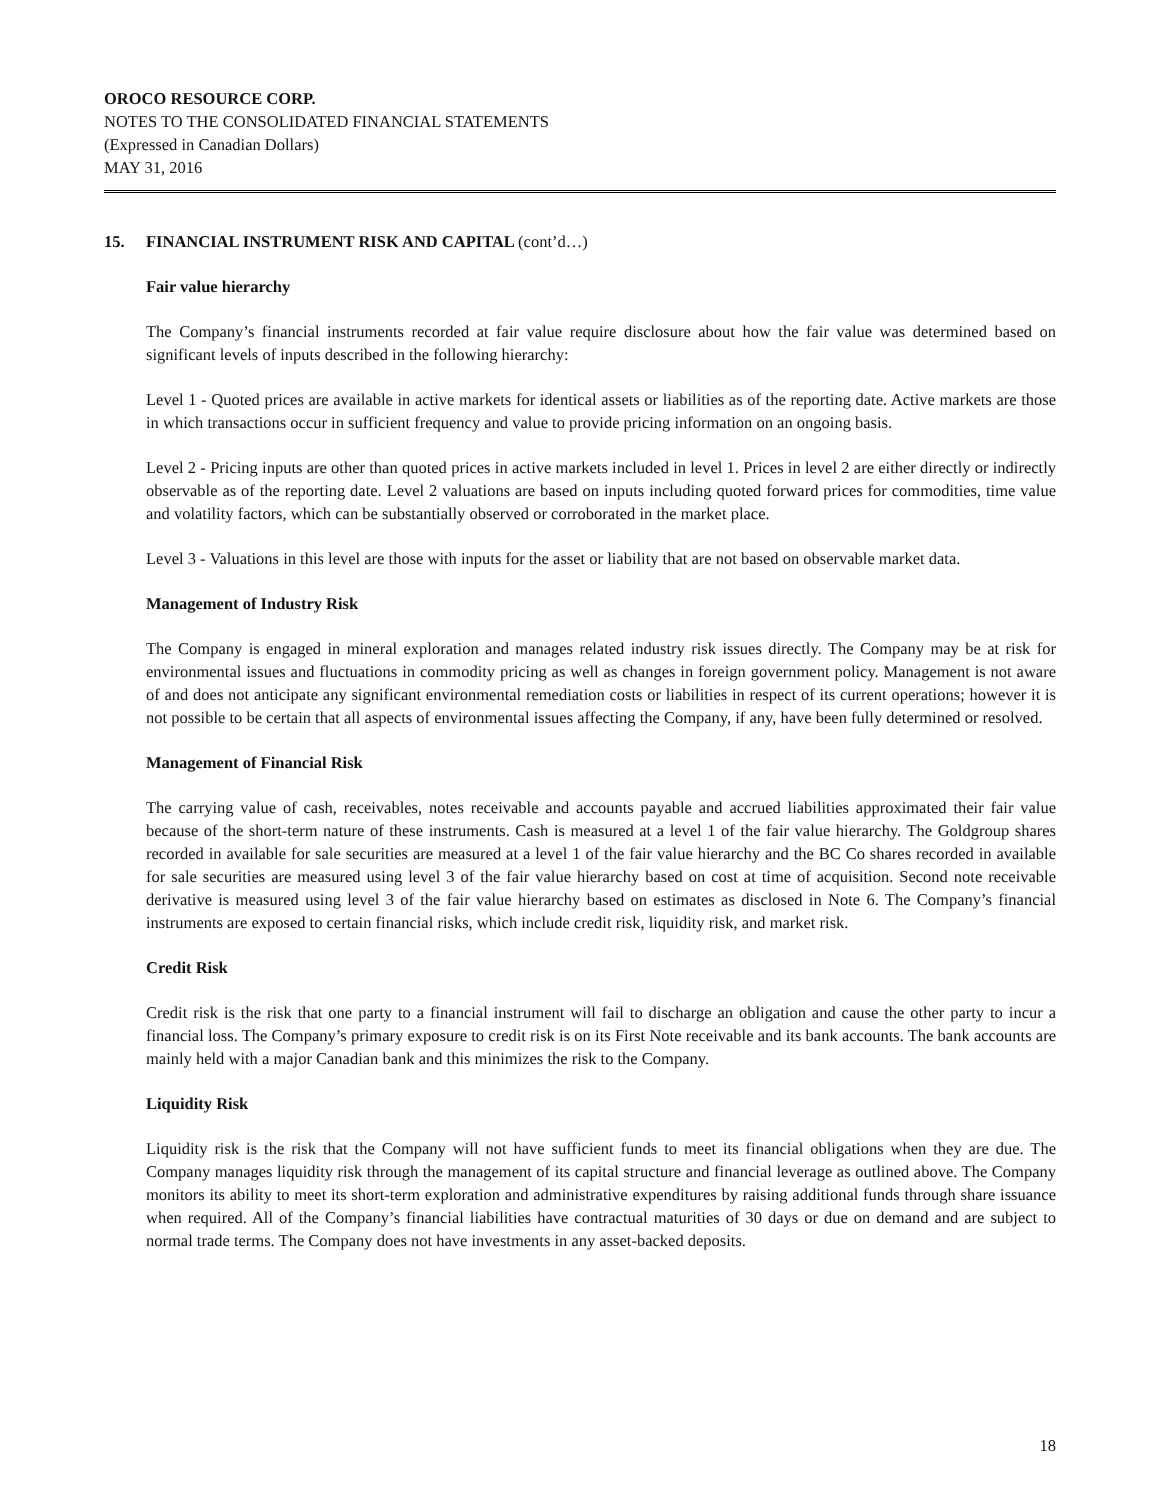OROCO RESOURCE CORP.
NOTES TO THE CONSOLIDATED FINANCIAL STATEMENTS
(Expressed in Canadian Dollars)
MAY 31, 2016
15. FINANCIAL INSTRUMENT RISK AND CAPITAL (cont’d…)
Fair value hierarchy
The Company’s financial instruments recorded at fair value require disclosure about how the fair value was determined based on significant levels of inputs described in the following hierarchy:
Level 1 - Quoted prices are available in active markets for identical assets or liabilities as of the reporting date. Active markets are those in which transactions occur in sufficient frequency and value to provide pricing information on an ongoing basis.
Level 2 - Pricing inputs are other than quoted prices in active markets included in level 1. Prices in level 2 are either directly or indirectly observable as of the reporting date. Level 2 valuations are based on inputs including quoted forward prices for commodities, time value and volatility factors, which can be substantially observed or corroborated in the market place.
Level 3 - Valuations in this level are those with inputs for the asset or liability that are not based on observable market data.
Management of Industry Risk
The Company is engaged in mineral exploration and manages related industry risk issues directly. The Company may be at risk for environmental issues and fluctuations in commodity pricing as well as changes in foreign government policy. Management is not aware of and does not anticipate any significant environmental remediation costs or liabilities in respect of its current operations; however it is not possible to be certain that all aspects of environmental issues affecting the Company, if any, have been fully determined or resolved.
Management of Financial Risk
The carrying value of cash, receivables, notes receivable and accounts payable and accrued liabilities approximated their fair value because of the short-term nature of these instruments. Cash is measured at a level 1 of the fair value hierarchy. The Goldgroup shares recorded in available for sale securities are measured at a level 1 of the fair value hierarchy and the BC Co shares recorded in available for sale securities are measured using level 3 of the fair value hierarchy based on cost at time of acquisition. Second note receivable derivative is measured using level 3 of the fair value hierarchy based on estimates as disclosed in Note 6. The Company’s financial instruments are exposed to certain financial risks, which include credit risk, liquidity risk, and market risk.
Credit Risk
Credit risk is the risk that one party to a financial instrument will fail to discharge an obligation and cause the other party to incur a financial loss. The Company’s primary exposure to credit risk is on its First Note receivable and its bank accounts. The bank accounts are mainly held with a major Canadian bank and this minimizes the risk to the Company.
Liquidity Risk
Liquidity risk is the risk that the Company will not have sufficient funds to meet its financial obligations when they are due. The Company manages liquidity risk through the management of its capital structure and financial leverage as outlined above. The Company monitors its ability to meet its short-term exploration and administrative expenditures by raising additional funds through share issuance when required. All of the Company’s financial liabilities have contractual maturities of 30 days or due on demand and are subject to normal trade terms. The Company does not have investments in any asset-backed deposits.
18